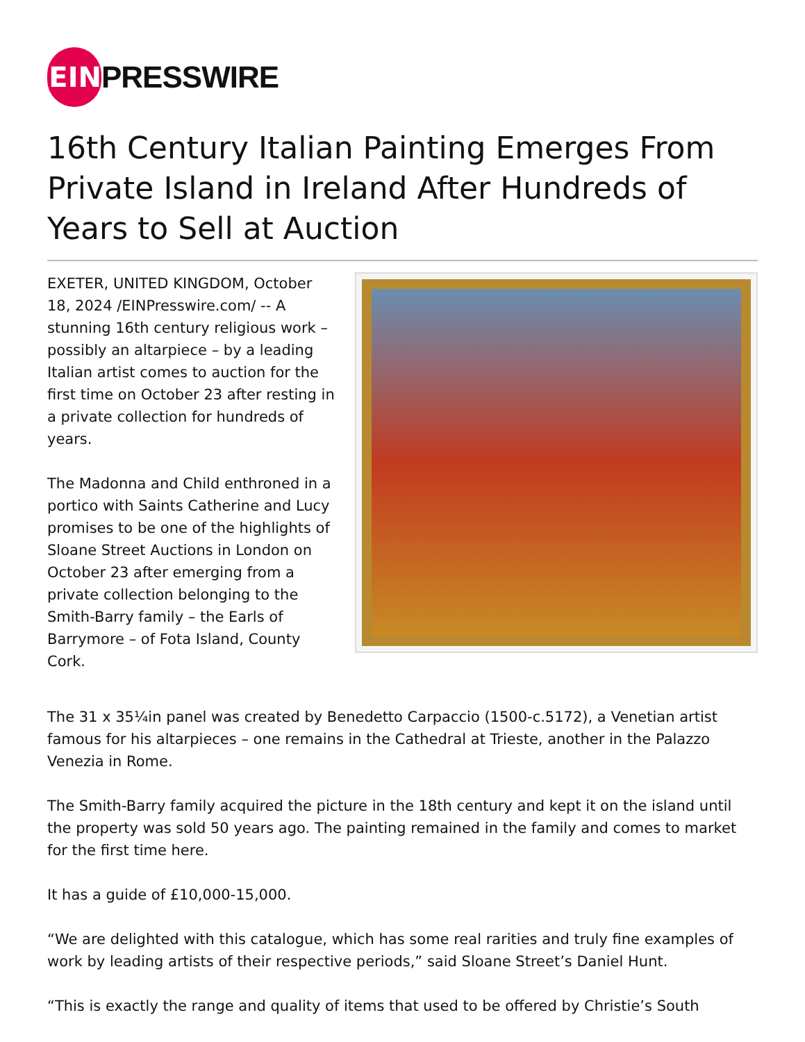EIN
PRESSWIRE
16th Century Italian Painting Emerges From Private Island in Ireland After Hundreds of Years to Sell at Auction
EXETER, UNITED KINGDOM, October 18, 2024 /EINPresswire.com/ -- A stunning 16th century religious work – possibly an altarpiece – by a leading Italian artist comes to auction for the first time on October 23 after resting in a private collection for hundreds of years.
The Madonna and Child enthroned in a portico with Saints Catherine and Lucy promises to be one of the highlights of Sloane Street Auctions in London on October 23 after emerging from a private collection belonging to the Smith-Barry family – the Earls of Barrymore – of Fota Island, County Cork.
The 31 x 35¼in panel was created by Benedetto Carpaccio (1500-c.5172), a Venetian artist famous for his altarpieces – one remains in the Cathedral at Trieste, another in the Palazzo Venezia in Rome.
The Smith-Barry family acquired the picture in the 18th century and kept it on the island until the property was sold 50 years ago. The painting remained in the family and comes to market for the first time here.
It has a guide of £10,000-15,000.
“We are delighted with this catalogue, which has some real rarities and truly fine examples of work by leading artists of their respective periods,” said Sloane Street’s Daniel Hunt.
“This is exactly the range and quality of items that used to be offered by Christie’s South